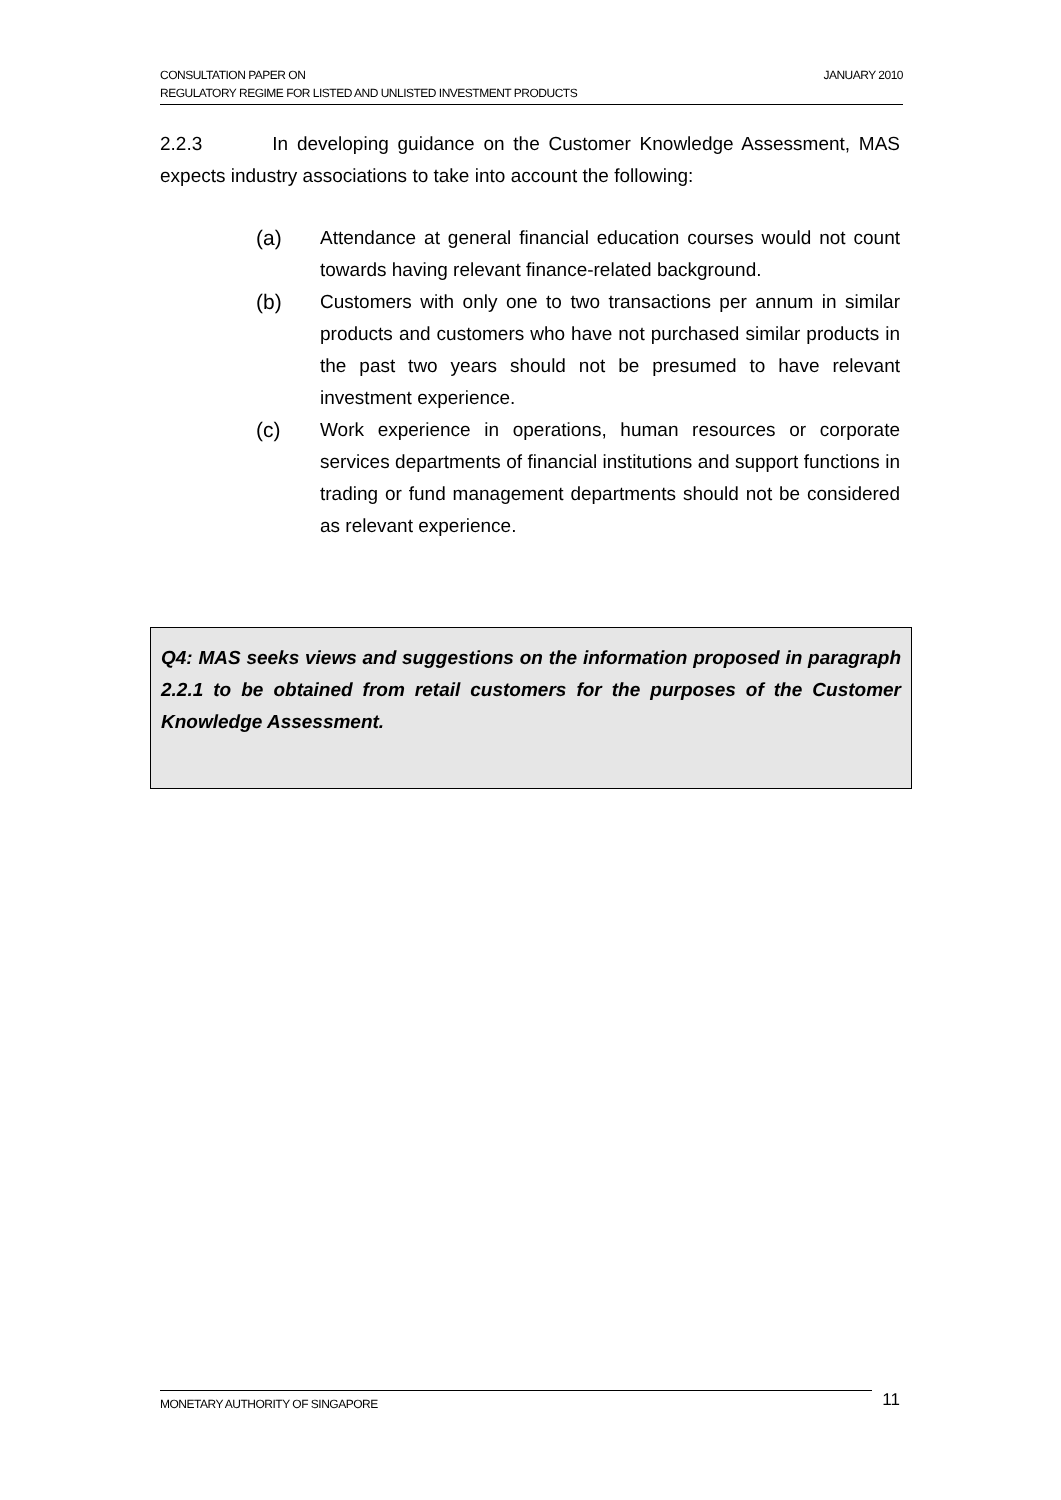JANUARY 2010 CONSULTATION PAPER ON
REGULATORY REGIME FOR LISTED AND UNLISTED INVESTMENT PRODUCTS
2.2.3 In developing guidance on the Customer Knowledge Assessment, MAS expects industry associations to take into account the following:
(a) Attendance at general financial education courses would not count towards having relevant finance-related background.
(b) Customers with only one to two transactions per annum in similar products and customers who have not purchased similar products in the past two years should not be presumed to have relevant investment experience.
(c) Work experience in operations, human resources or corporate services departments of financial institutions and support functions in trading or fund management departments should not be considered as relevant experience.
Q4: MAS seeks views and suggestions on the information proposed in paragraph 2.2.1 to be obtained from retail customers for the purposes of the Customer Knowledge Assessment.
MONETARY AUTHORITY OF SINGAPORE
11